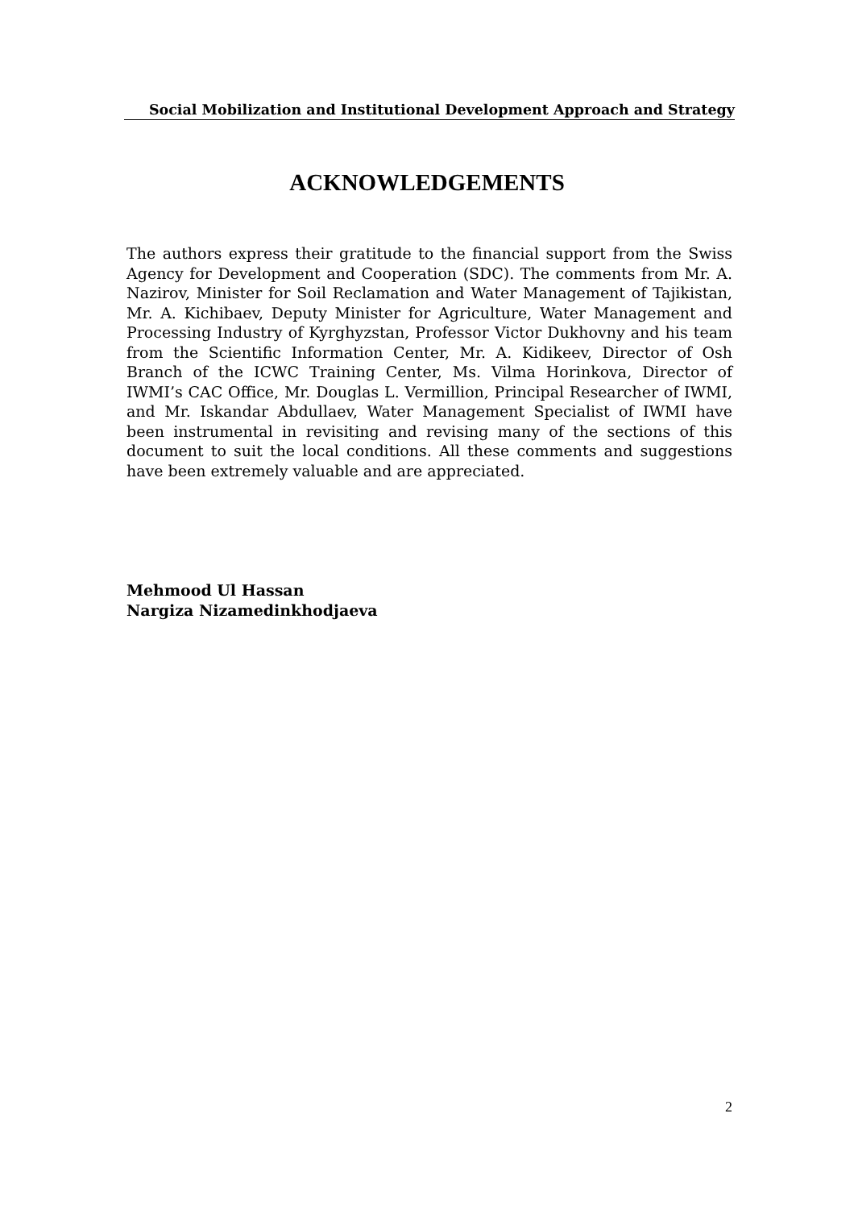Social Mobilization and Institutional Development Approach and Strategy
ACKNOWLEDGEMENTS
The authors express their gratitude to the financial support from the Swiss Agency for Development and Cooperation (SDC). The comments from Mr. A. Nazirov, Minister for Soil Reclamation and Water Management of Tajikistan, Mr. A. Kichibaev, Deputy Minister for Agriculture, Water Management and Processing Industry of Kyrghyzstan, Professor Victor Dukhovny and his team from the Scientific Information Center, Mr. A. Kidikeev, Director of Osh Branch of the ICWC Training Center, Ms. Vilma Horinkova, Director of IWMI’s CAC Office, Mr. Douglas L. Vermillion, Principal Researcher of IWMI, and Mr. Iskandar Abdullaev, Water Management Specialist of IWMI have been instrumental in revisiting and revising many of the sections of this document to suit the local conditions. All these comments and suggestions have been extremely valuable and are appreciated.
Mehmood Ul Hassan
Nargiza Nizamedinkhodjaeva
2